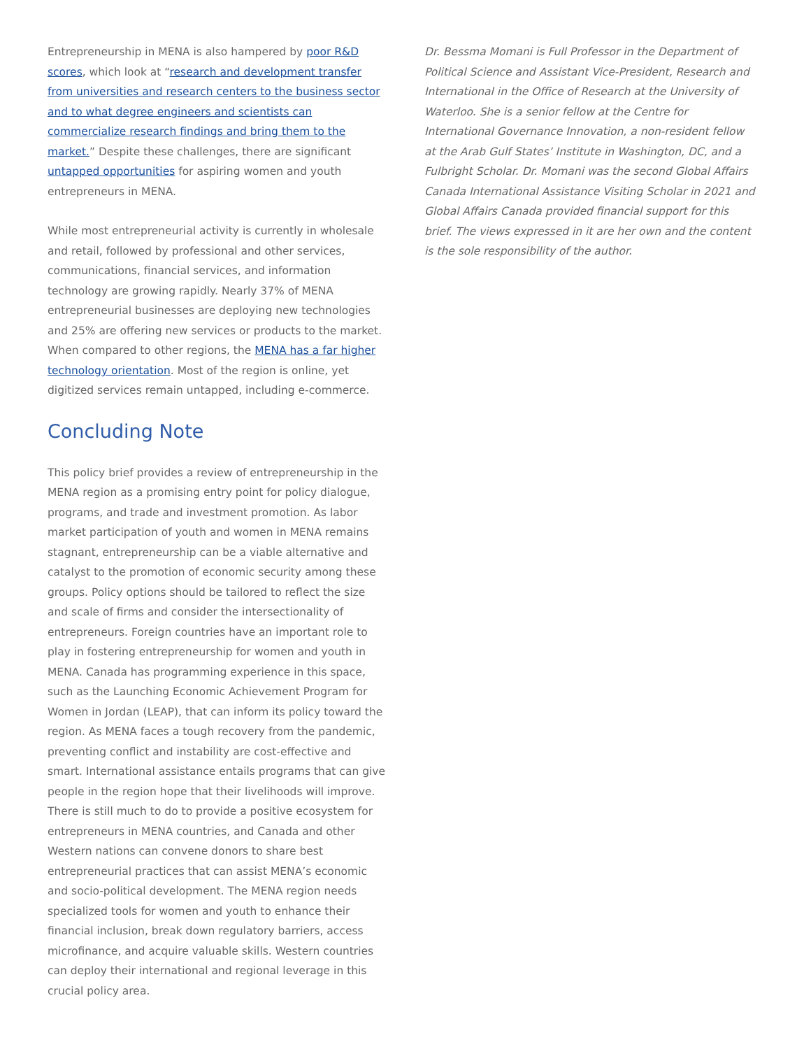Entrepreneurship in MENA is also hampered by poor R&D scores, which look at “research and development transfer from universities and research centers to the business sector and to what degree engineers and scientists can commercialize research findings and bring them to the market.” Despite these challenges, there are significant untapped opportunities for aspiring women and youth entrepreneurs in MENA.
While most entrepreneurial activity is currently in wholesale and retail, followed by professional and other services, communications, financial services, and information technology are growing rapidly. Nearly 37% of MENA entrepreneurial businesses are deploying new technologies and 25% are offering new services or products to the market. When compared to other regions, the MENA has a far higher technology orientation. Most of the region is online, yet digitized services remain untapped, including e-commerce.
Concluding Note
This policy brief provides a review of entrepreneurship in the MENA region as a promising entry point for policy dialogue, programs, and trade and investment promotion. As labor market participation of youth and women in MENA remains stagnant, entrepreneurship can be a viable alternative and catalyst to the promotion of economic security among these groups. Policy options should be tailored to reflect the size and scale of firms and consider the intersectionality of entrepreneurs. Foreign countries have an important role to play in fostering entrepreneurship for women and youth in MENA. Canada has programming experience in this space, such as the Launching Economic Achievement Program for Women in Jordan (LEAP), that can inform its policy toward the region. As MENA faces a tough recovery from the pandemic, preventing conflict and instability are cost-effective and smart. International assistance entails programs that can give people in the region hope that their livelihoods will improve. There is still much to do to provide a positive ecosystem for entrepreneurs in MENA countries, and Canada and other Western nations can convene donors to share best entrepreneurial practices that can assist MENA’s economic and socio-political development. The MENA region needs specialized tools for women and youth to enhance their financial inclusion, break down regulatory barriers, access microfinance, and acquire valuable skills. Western countries can deploy their international and regional leverage in this crucial policy area.
Dr. Bessma Momani is Full Professor in the Department of Political Science and Assistant Vice-President, Research and International in the Office of Research at the University of Waterloo. She is a senior fellow at the Centre for International Governance Innovation, a non-resident fellow at the Arab Gulf States’ Institute in Washington, DC, and a Fulbright Scholar. Dr. Momani was the second Global Affairs Canada International Assistance Visiting Scholar in 2021 and Global Affairs Canada provided financial support for this brief. The views expressed in it are her own and the content is the sole responsibility of the author.